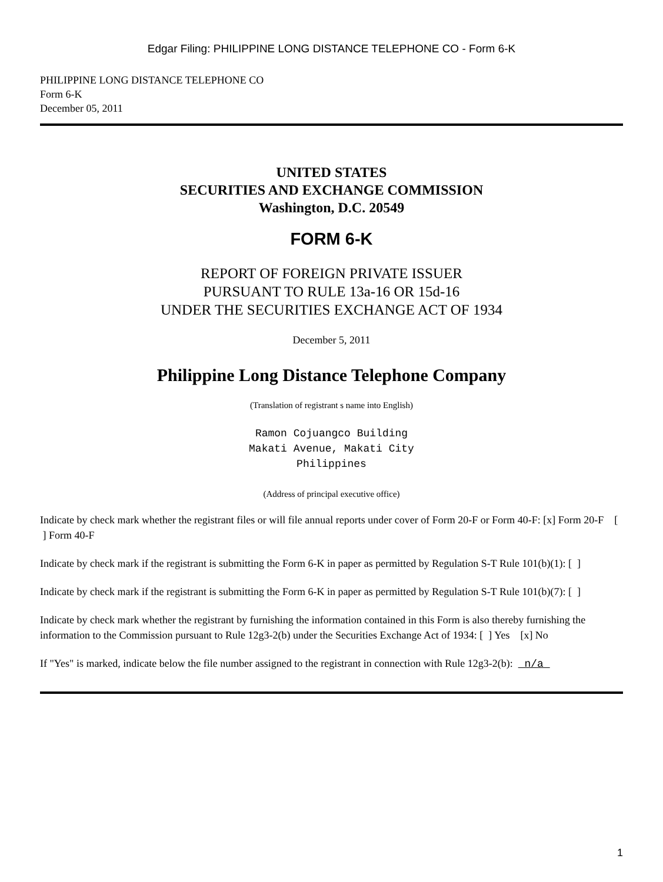Edgar Filing: PHILIPPINE LONG DISTANCE TELEPHONE CO - Form 6-K
PHILIPPINE LONG DISTANCE TELEPHONE CO
Form 6-K
December 05, 2011
UNITED STATES
SECURITIES AND EXCHANGE COMMISSION
Washington, D.C. 20549
FORM 6-K
REPORT OF FOREIGN PRIVATE ISSUER
PURSUANT TO RULE 13a-16 OR 15d-16
UNDER THE SECURITIES EXCHANGE ACT OF 1934
December 5, 2011
Philippine Long Distance Telephone Company
(Translation of registrant s name into English)
Ramon Cojuangco Building
Makati Avenue, Makati City
Philippines
(Address of principal executive office)
Indicate by check mark whether the registrant files or will file annual reports under cover of Form 20-F or Form 40-F: [x] Form 20-F [ ] Form 40-F
Indicate by check mark if the registrant is submitting the Form 6-K in paper as permitted by Regulation S-T Rule 101(b)(1): [ ]
Indicate by check mark if the registrant is submitting the Form 6-K in paper as permitted by Regulation S-T Rule 101(b)(7): [ ]
Indicate by check mark whether the registrant by furnishing the information contained in this Form is also thereby furnishing the information to the Commission pursuant to Rule 12g3-2(b) under the Securities Exchange Act of 1934: [ ] Yes [x] No
If "Yes" is marked, indicate below the file number assigned to the registrant in connection with Rule 12g3-2(b): n/a
1